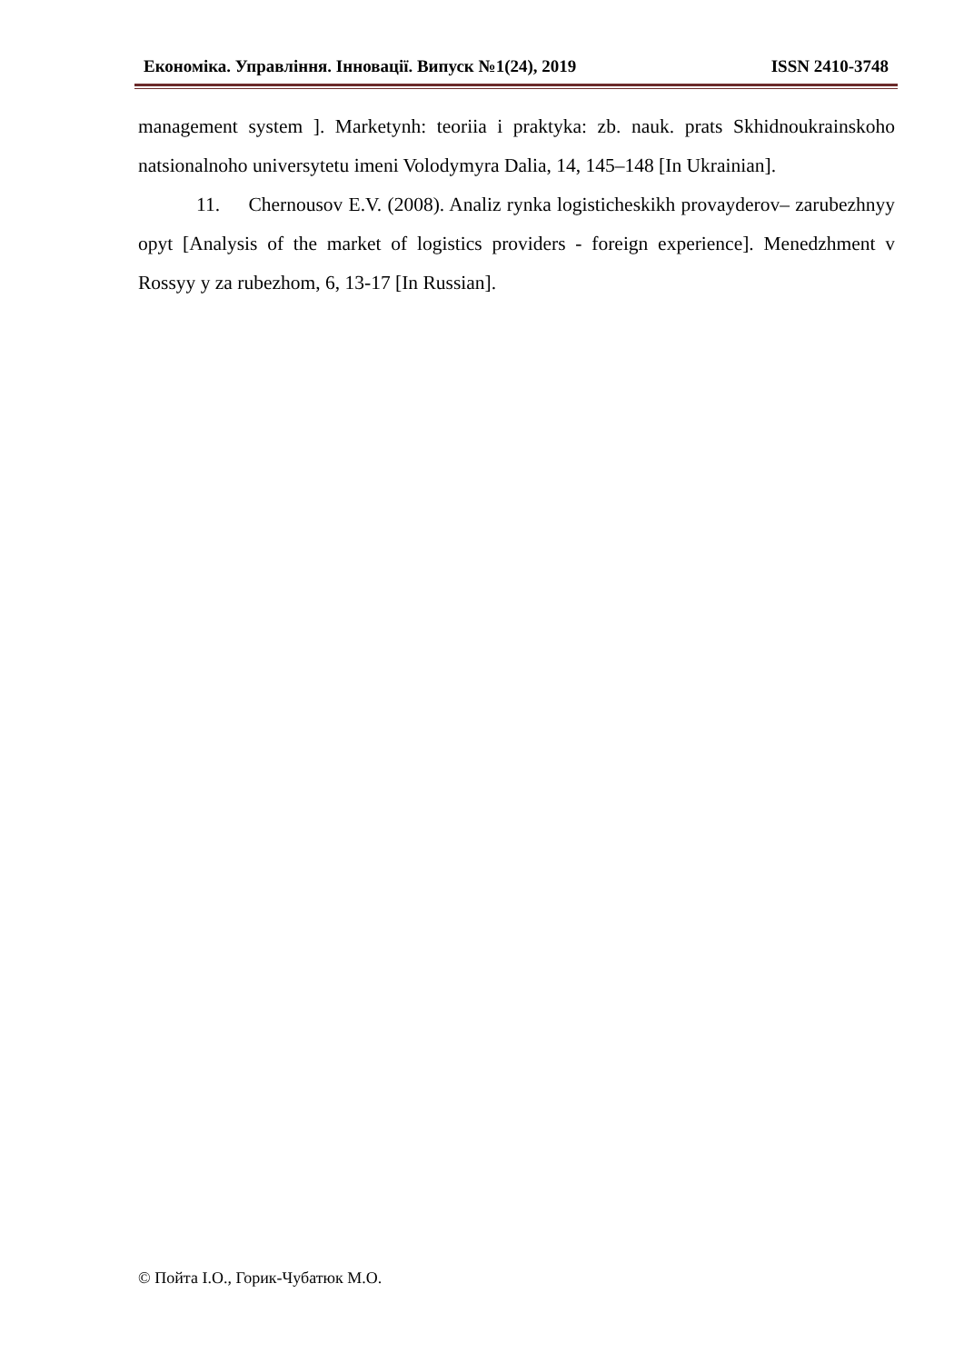Економіка. Управління. Інновації. Випуск №1(24), 2019 ISSN 2410-3748
management system ]. Marketynh: teoriia i praktyka: zb. nauk. prats Skhidnoukrainskoho natsionalnoho universytetu imeni Volodymyra Dalia, 14, 145–148 [In Ukrainian].
11. Chernousov E.V. (2008). Analiz rynka logisticheskikh provayderov– zarubezhnyy opyt [Analysis of the market of logistics providers - foreign experience]. Menedzhment v Rossyy y za rubezhom, 6, 13-17 [In Russian].
© Пойта І.О., Горик-Чубатюк М.О.